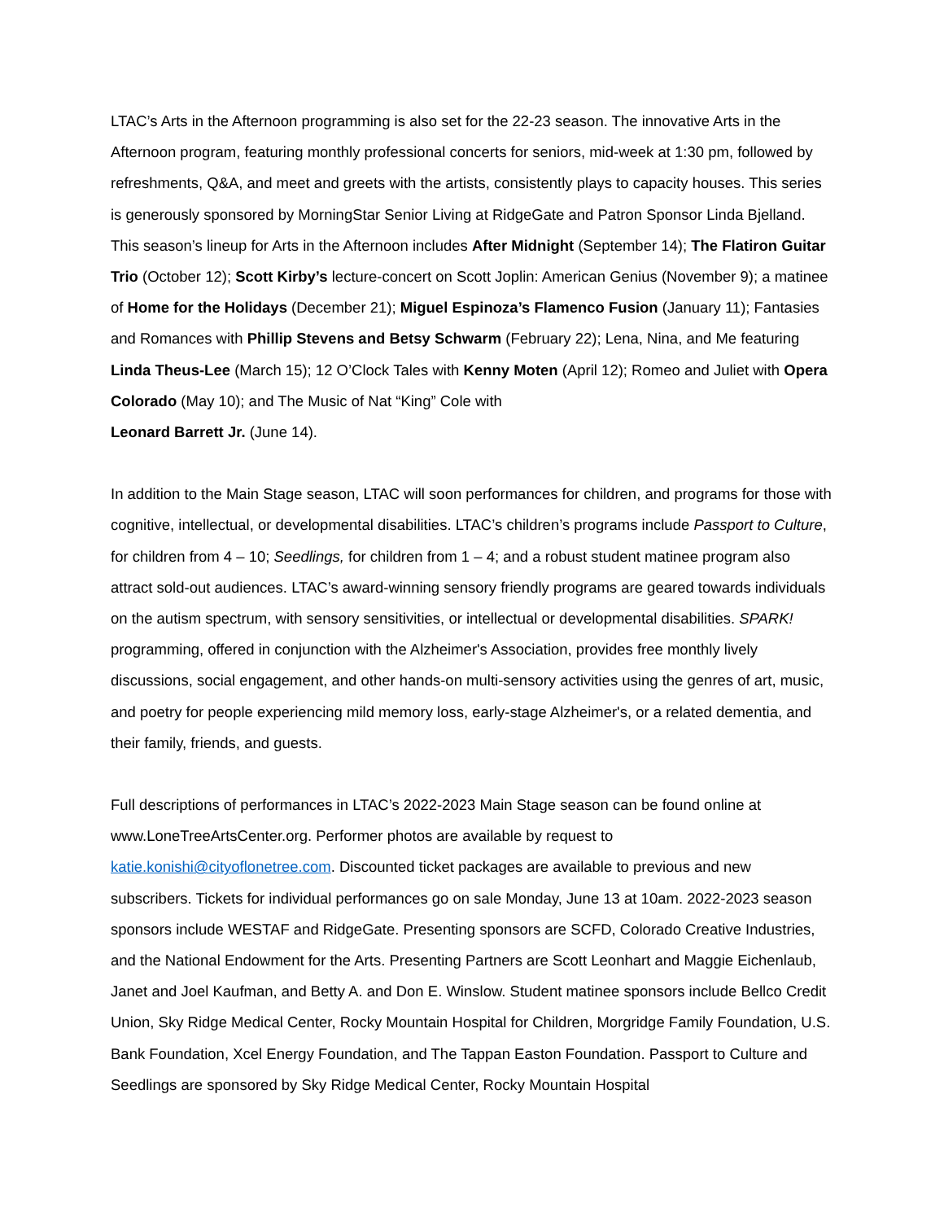LTAC’s Arts in the Afternoon programming is also set for the 22-23 season. The innovative Arts in the Afternoon program, featuring monthly professional concerts for seniors, mid-week at 1:30 pm, followed by refreshments, Q&A, and meet and greets with the artists, consistently plays to capacity houses. This series is generously sponsored by MorningStar Senior Living at RidgeGate and Patron Sponsor Linda Bjelland. This season’s lineup for Arts in the Afternoon includes After Midnight (September 14); The Flatiron Guitar Trio (October 12); Scott Kirby’s lecture-concert on Scott Joplin: American Genius (November 9); a matinee of Home for the Holidays (December 21); Miguel Espinoza’s Flamenco Fusion (January 11); Fantasies and Romances with Phillip Stevens and Betsy Schwarm (February 22); Lena, Nina, and Me featuring Linda Theus-Lee (March 15); 12 O’Clock Tales with Kenny Moten (April 12); Romeo and Juliet with Opera Colorado (May 10); and The Music of Nat “King” Cole with
Leonard Barrett Jr. (June 14).
In addition to the Main Stage season, LTAC will soon performances for children, and programs for those with cognitive, intellectual, or developmental disabilities. LTAC’s children’s programs include Passport to Culture, for children from 4 – 10; Seedlings, for children from 1 – 4; and a robust student matinee program also attract sold-out audiences. LTAC’s award-winning sensory friendly programs are geared towards individuals on the autism spectrum, with sensory sensitivities, or intellectual or developmental disabilities. SPARK! programming, offered in conjunction with the Alzheimer's Association, provides free monthly lively discussions, social engagement, and other hands-on multi-sensory activities using the genres of art, music, and poetry for people experiencing mild memory loss, early-stage Alzheimer's, or a related dementia, and their family, friends, and guests.
Full descriptions of performances in LTAC’s 2022-2023 Main Stage season can be found online at www.LoneTreeArtsCenter.org. Performer photos are available by request to katie.konishi@cityoflonetree.com. Discounted ticket packages are available to previous and new subscribers. Tickets for individual performances go on sale Monday, June 13 at 10am. 2022-2023 season sponsors include WESTAF and RidgeGate. Presenting sponsors are SCFD, Colorado Creative Industries, and the National Endowment for the Arts. Presenting Partners are Scott Leonhart and Maggie Eichenlaub, Janet and Joel Kaufman, and Betty A. and Don E. Winslow. Student matinee sponsors include Bellco Credit Union, Sky Ridge Medical Center, Rocky Mountain Hospital for Children, Morgridge Family Foundation, U.S. Bank Foundation, Xcel Energy Foundation, and The Tappan Easton Foundation. Passport to Culture and Seedlings are sponsored by Sky Ridge Medical Center, Rocky Mountain Hospital